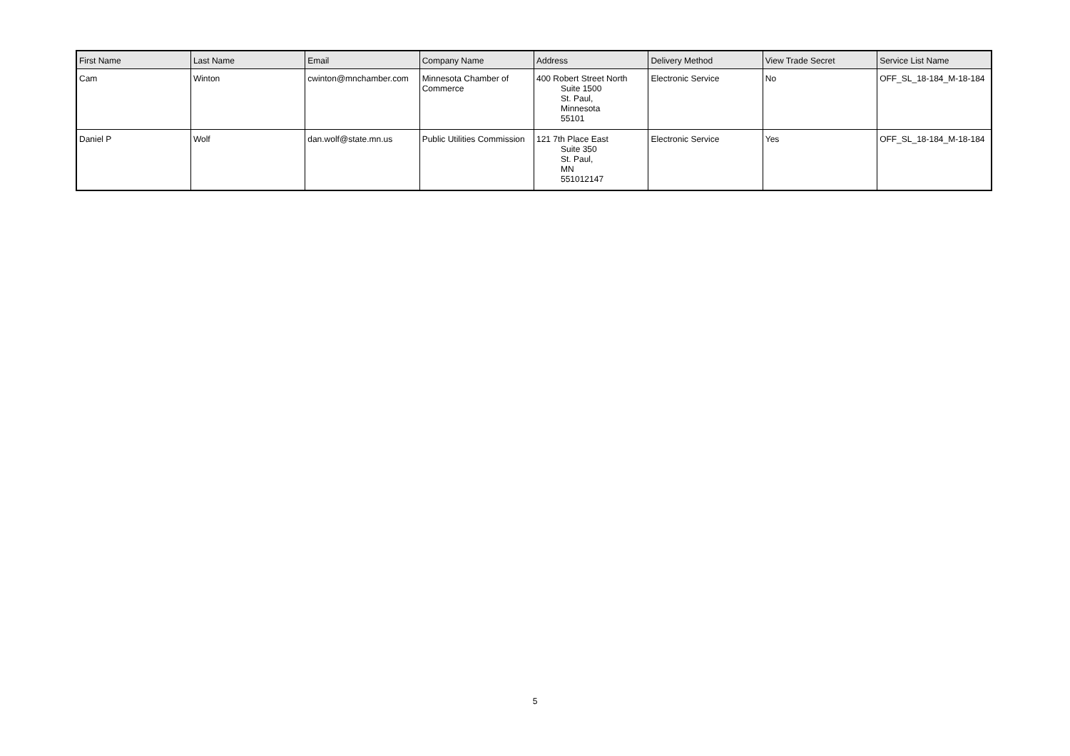| First Name | Last Name | Email | Company Name | Address | Delivery Method | View Trade Secret | Service List Name |
| --- | --- | --- | --- | --- | --- | --- | --- |
| Cam | Winton | cwinton@mnchamber.com | Minnesota Chamber of Commerce | 400 Robert Street North Suite 1500 St. Paul, Minnesota 55101 | Electronic Service | No | OFF_SL_18-184_M-18-184 |
| Daniel P | Wolf | dan.wolf@state.mn.us | Public Utilities Commission | 121 7th Place East Suite 350 St. Paul, MN 551012147 | Electronic Service | Yes | OFF_SL_18-184_M-18-184 |
5